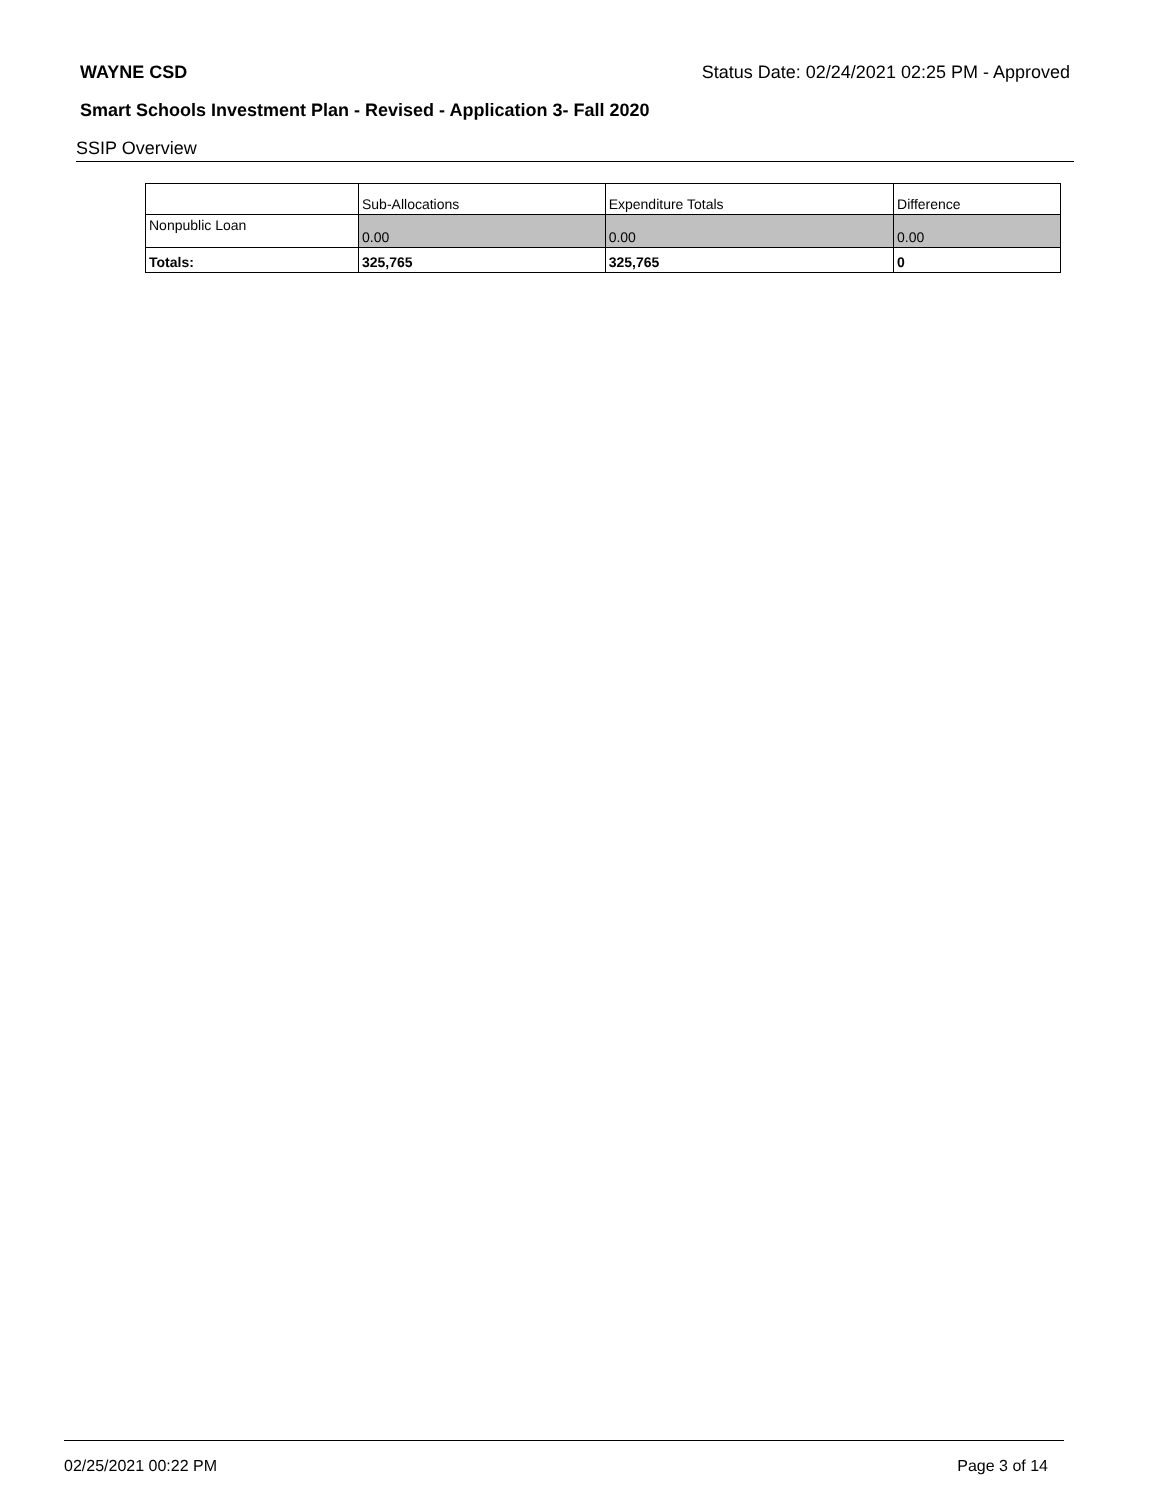WAYNE CSD Status Date: 02/24/2021 02:25 PM - Approved
Smart Schools Investment Plan - Revised - Application 3- Fall 2020
SSIP Overview
| | Sub-Allocations | Expenditure Totals | Difference |
| --- | --- | --- | --- |
| Nonpublic Loan | 0.00 | 0.00 | 0.00 |
| Totals: | 325,765 | 325,765 | 0 |
02/25/2021 00:22 PM Page 3 of 14